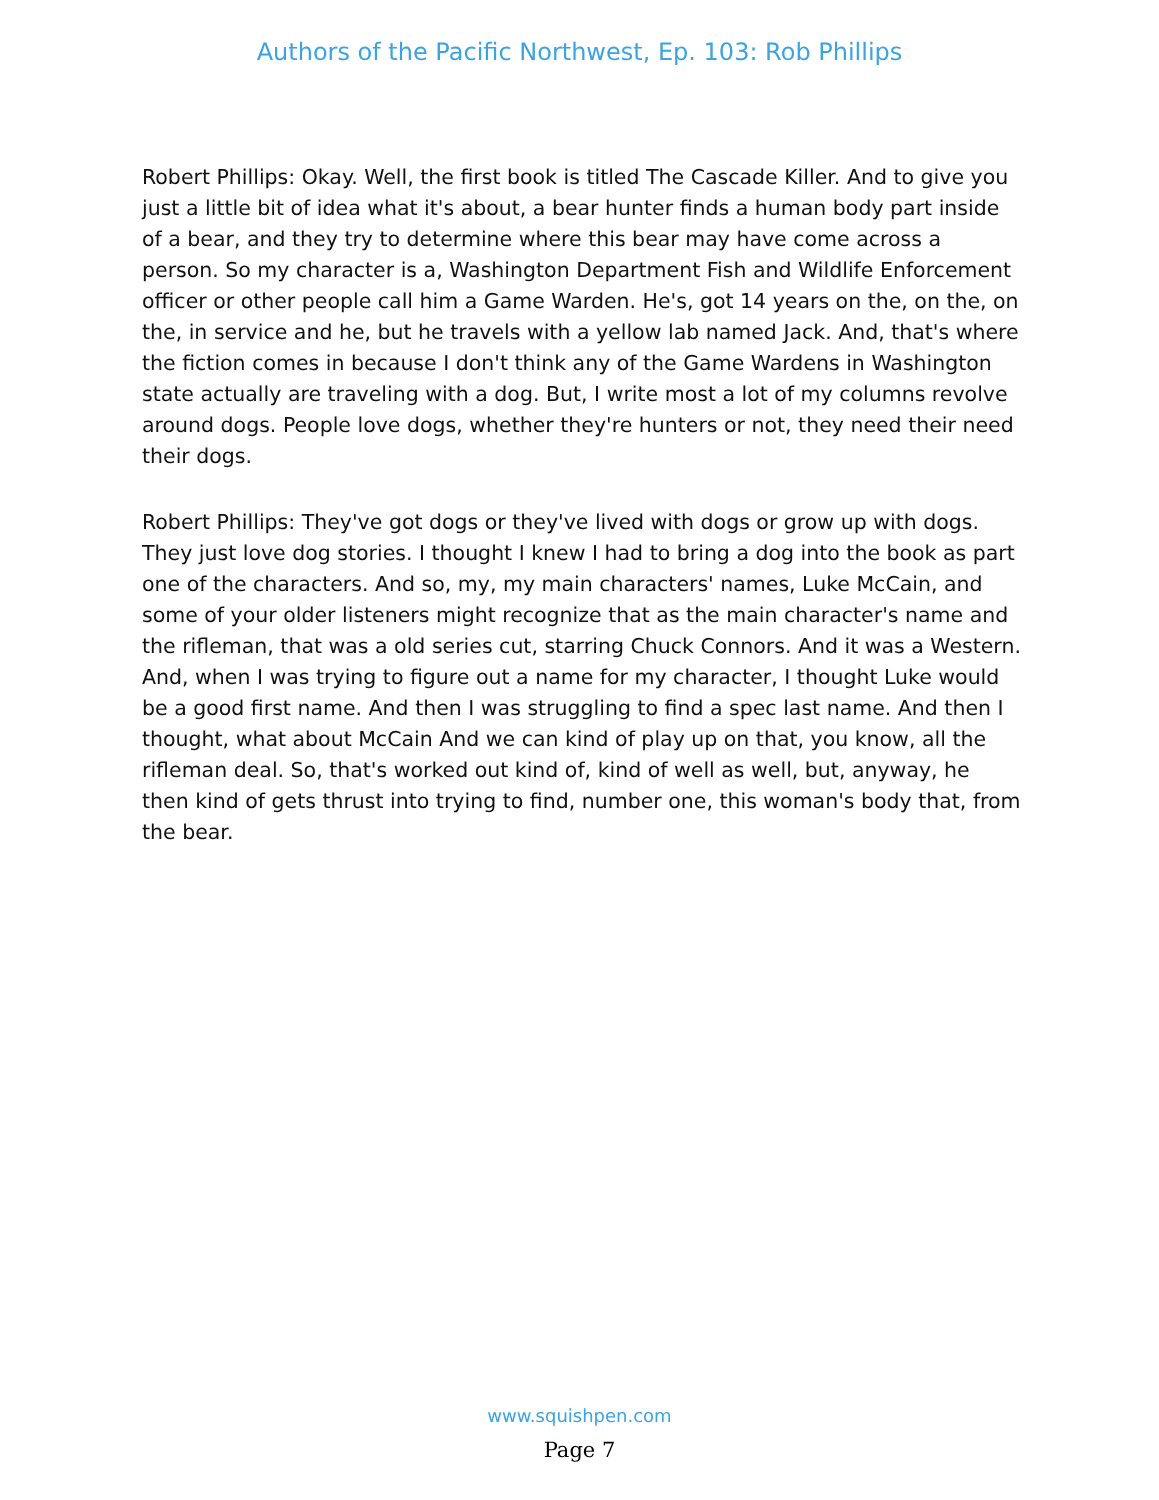Authors of the Pacific Northwest, Ep. 103: Rob Phillips
Robert Phillips: Okay. Well, the first book is titled The Cascade Killer. And to give you just a little bit of idea what it's about, a bear hunter finds a human body part inside of a bear, and they try to determine where this bear may have come across a person. So my character is a, Washington Department Fish and Wildlife Enforcement officer or other people call him a Game Warden. He's, got 14 years on the, on the, on the, in service and he, but he travels with a yellow lab named Jack. And, that's where the fiction comes in because I don't think any of the Game Wardens in Washington state actually are traveling with a dog. But, I write most a lot of my columns revolve around dogs. People love dogs, whether they're hunters or not, they need their need their dogs.
Robert Phillips: They've got dogs or they've lived with dogs or grow up with dogs. They just love dog stories. I thought I knew I had to bring a dog into the book as part one of the characters. And so, my, my main characters' names, Luke McCain, and some of your older listeners might recognize that as the main character's name and the rifleman, that was a old series cut, starring Chuck Connors. And it was a Western. And, when I was trying to figure out a name for my character, I thought Luke would be a good first name. And then I was struggling to find a spec last name. And then I thought, what about McCain And we can kind of play up on that, you know, all the rifleman deal. So, that's worked out kind of, kind of well as well, but, anyway, he then kind of gets thrust into trying to find, number one, this woman's body that, from the bear.
www.squishpen.com
Page 7